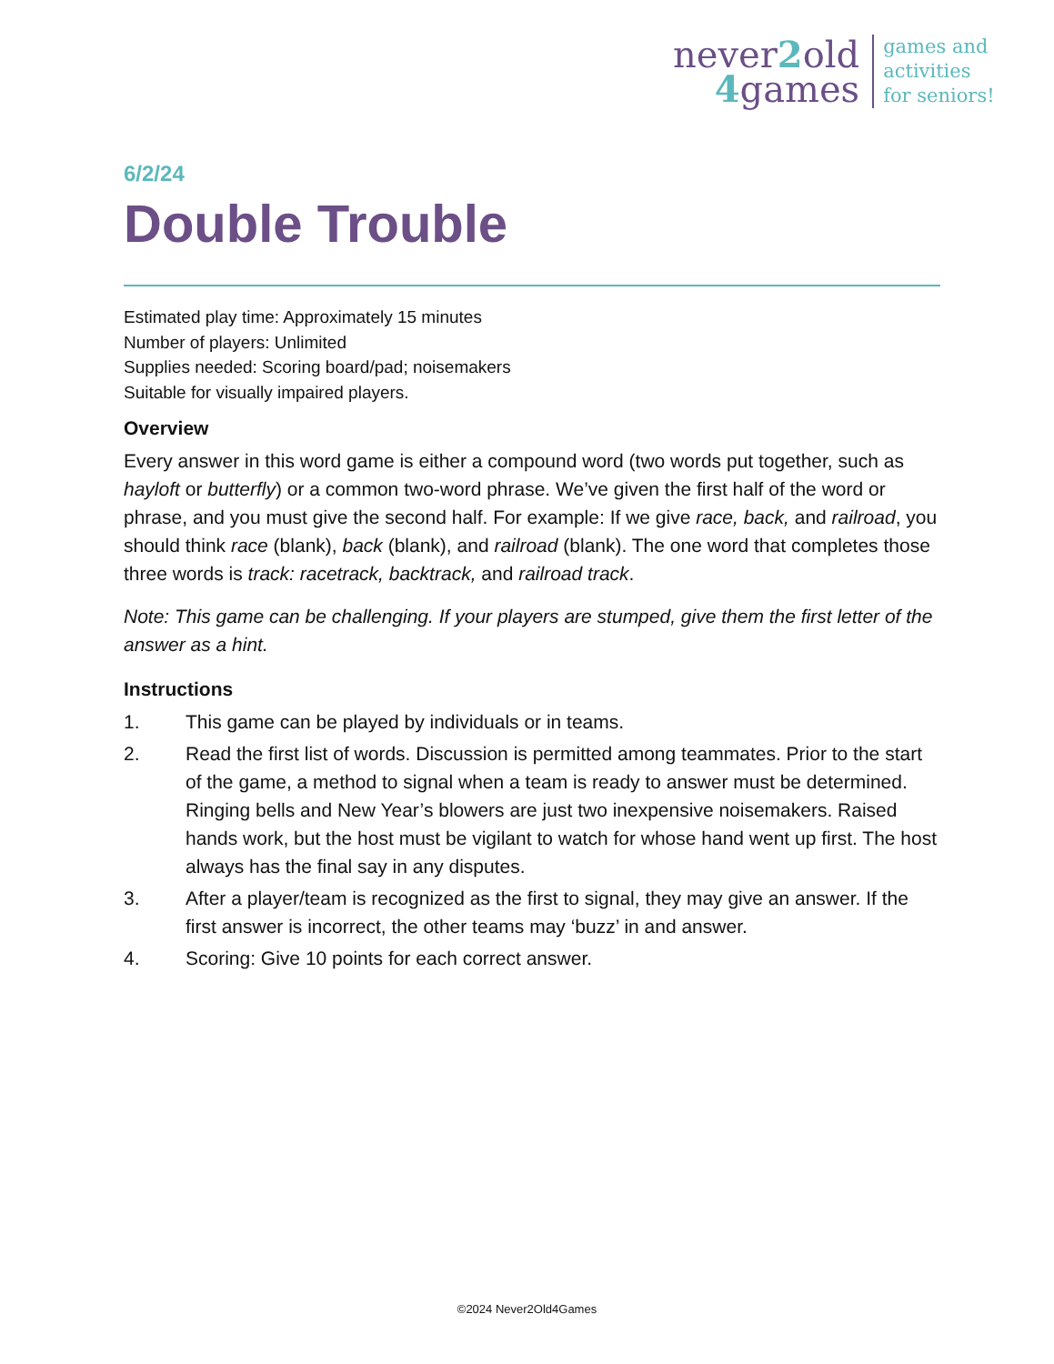never2old
4games
games and
activities
for seniors!
6/2/24
Double Trouble
Estimated play time: Approximately 15 minutes
Number of players: Unlimited
Supplies needed: Scoring board/pad; noisemakers
Suitable for visually impaired players.
Overview
Every answer in this word game is either a compound word (two words put together, such as hayloft or butterfly) or a common two-word phrase. We’ve given the first half of the word or phrase, and you must give the second half. For example: If we give race, back, and railroad, you should think race (blank), back (blank), and railroad (blank). The one word that completes those three words is track: racetrack, backtrack, and railroad track.
Note: This game can be challenging. If your players are stumped, give them the first letter of the answer as a hint.
Instructions
1. This game can be played by individuals or in teams.
2. Read the first list of words. Discussion is permitted among teammates. Prior to the start of the game, a method to signal when a team is ready to answer must be determined. Ringing bells and New Year’s blowers are just two inexpensive noisemakers. Raised hands work, but the host must be vigilant to watch for whose hand went up first. The host always has the final say in any disputes.
3. After a player/team is recognized as the first to signal, they may give an answer. If the first answer is incorrect, the other teams may ‘buzz’ in and answer.
4. Scoring: Give 10 points for each correct answer.
©2024 Never2Old4Games